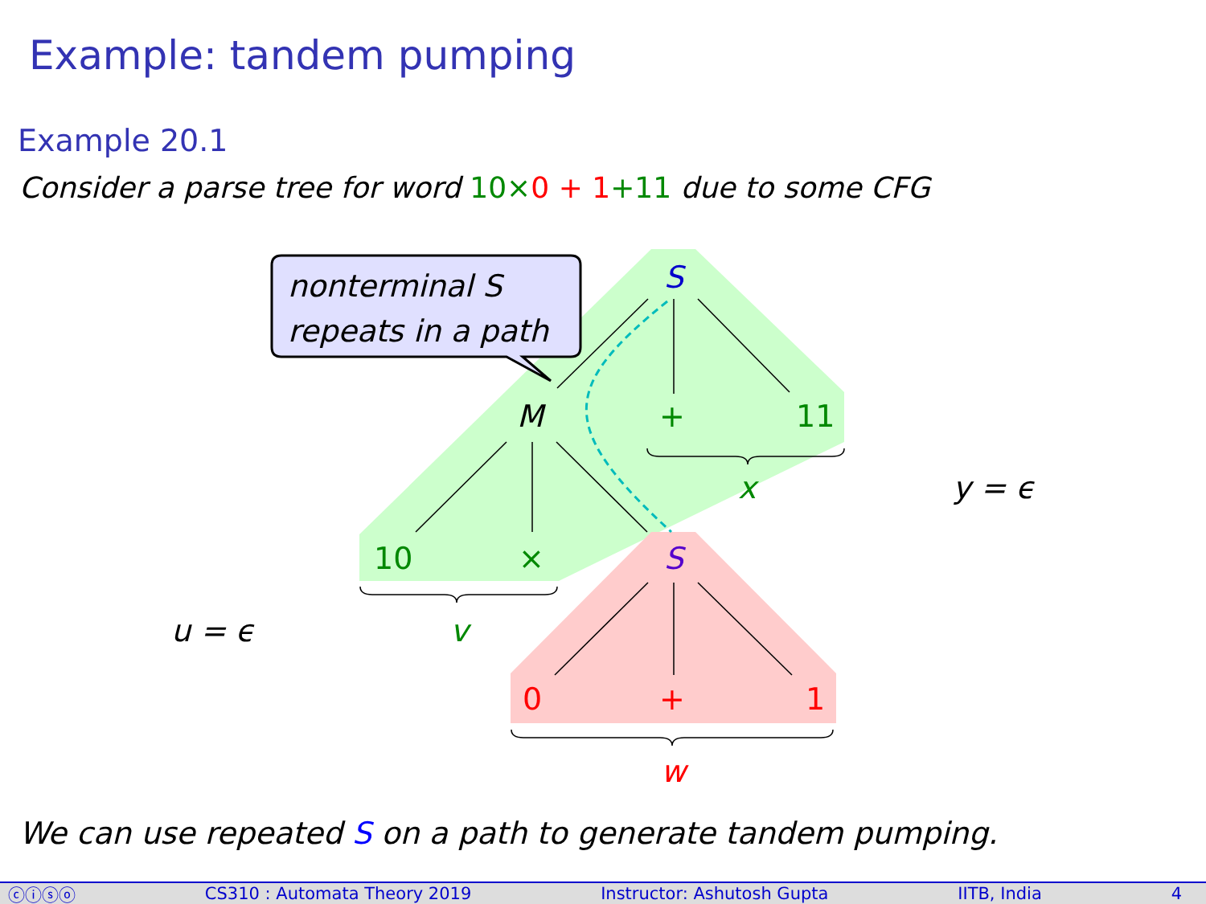Example: tandem pumping
Example 20.1
Consider a parse tree for word 10×0 + 1+11 due to some CFG
nonterminal S
repeats in a path
S
M + 11
x y = ϵ
10 × S
u = ϵ v
0 + 1
w
We can use repeated S on a path to generate tandem pumping.
ⓒⓘⓢⓞ CS310 : Automata Theory 2019 Instructor: Ashutosh Gupta IITB, India 4